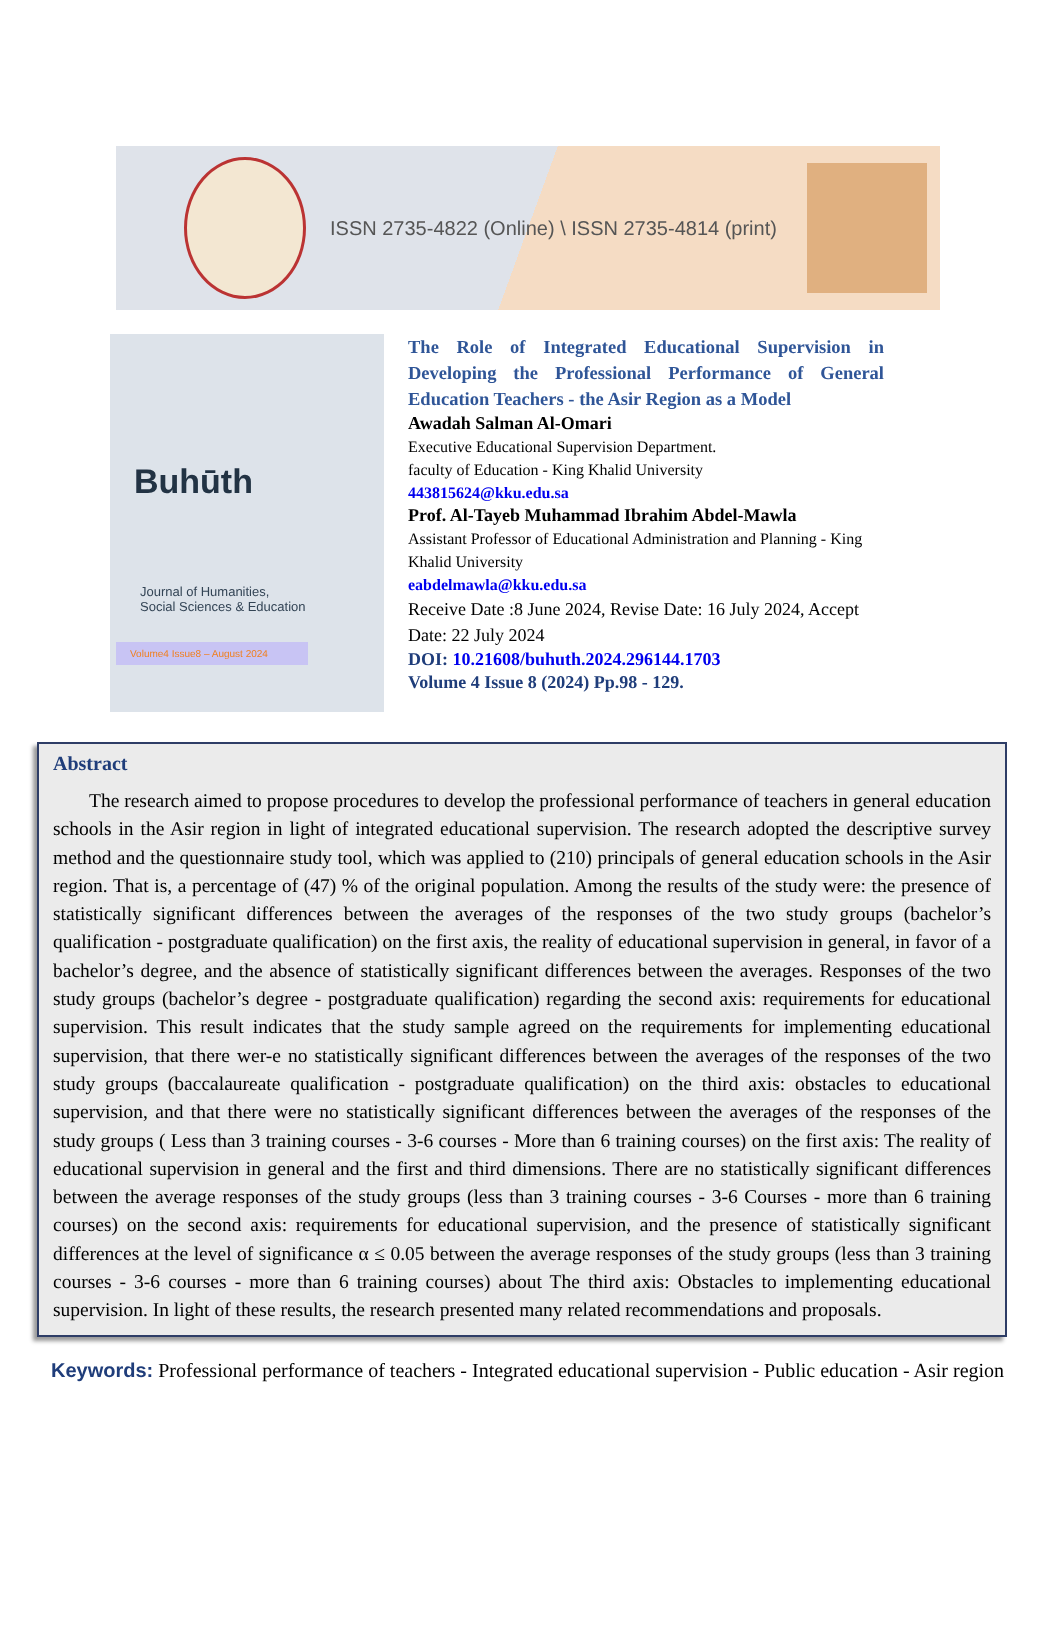ISSN 2735-4822 (Online) \ ISSN 2735-4814 (print)
Buhūth
Journal of Humanities,
Social Sciences & Education
Volume4 Issue8 – August 2024
The Role of Integrated Educational Supervision in Developing the Professional Performance of General Education Teachers - the Asir Region as a Model
Awadah Salman Al-Omari
Executive Educational Supervision Department.
faculty of Education - King Khalid University
443815624@kku.edu.sa
Prof. Al-Tayeb Muhammad Ibrahim Abdel-Mawla
Assistant Professor of Educational Administration and Planning - King Khalid University
eabdelmawla@kku.edu.sa
Receive Date :8 June 2024, Revise Date: 16 July 2024, Accept Date: 22 July 2024
DOI: 10.21608/buhuth.2024.296144.1703
Volume 4 Issue 8 (2024) Pp.98 - 129.
Abstract
The research aimed to propose procedures to develop the professional performance of teachers in general education schools in the Asir region in light of integrated educational supervision. The research adopted the descriptive survey method and the questionnaire study tool, which was applied to (210) principals of general education schools in the Asir region. That is, a percentage of (47) % of the original population. Among the results of the study were: the presence of statistically significant differences between the averages of the responses of the two study groups (bachelor’s qualification - postgraduate qualification) on the first axis, the reality of educational supervision in general, in favor of a bachelor’s degree, and the absence of statistically significant differences between the averages. Responses of the two study groups (bachelor’s degree - postgraduate qualification) regarding the second axis: requirements for educational supervision. This result indicates that the study sample agreed on the requirements for implementing educational supervision, that there wer-e no statistically significant differences between the averages of the responses of the two study groups (baccalaureate qualification - postgraduate qualification) on the third axis: obstacles to educational supervision, and that there were no statistically significant differences between the averages of the responses of the study groups ( Less than 3 training courses - 3-6 courses - More than 6 training courses) on the first axis: The reality of educational supervision in general and the first and third dimensions. There are no statistically significant differences between the average responses of the study groups (less than 3 training courses - 3-6 Courses - more than 6 training courses) on the second axis: requirements for educational supervision, and the presence of statistically significant differences at the level of significance α ≤ 0.05 between the average responses of the study groups (less than 3 training courses - 3-6 courses - more than 6 training courses) about The third axis: Obstacles to implementing educational supervision. In light of these results, the research presented many related recommendations and proposals.
Keywords: Professional performance of teachers - Integrated educational supervision - Public education - Asir region